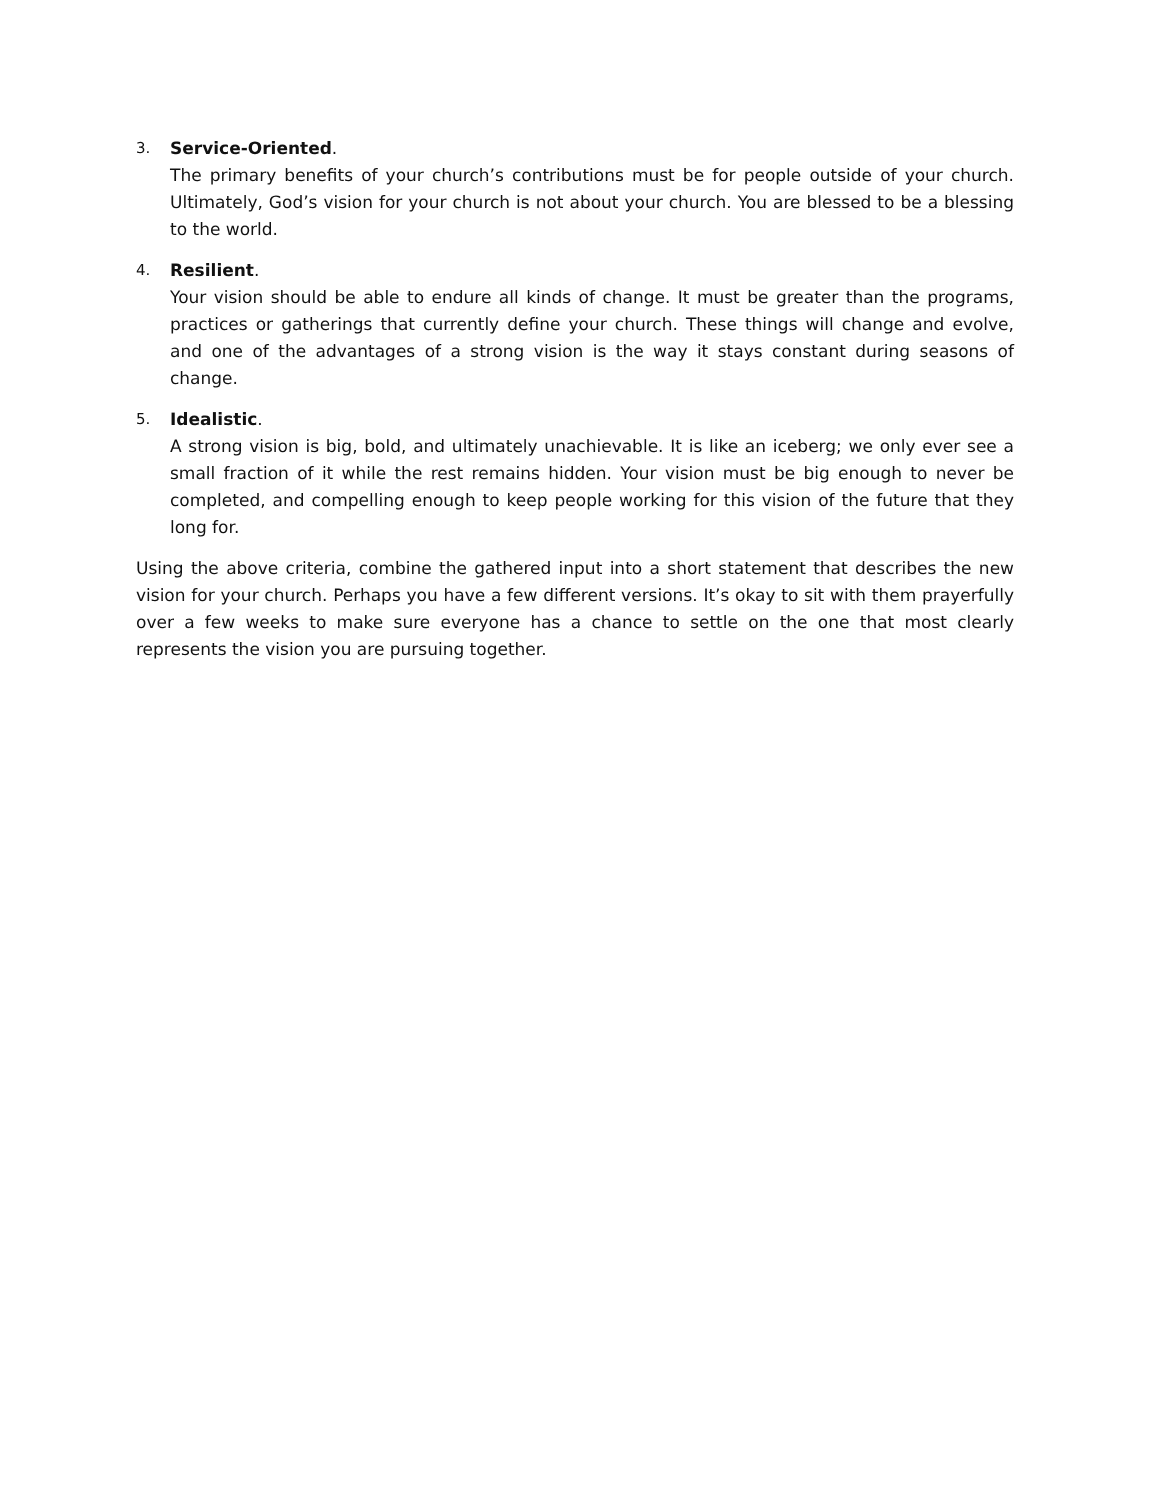3. Service-Oriented.
The primary benefits of your church’s contributions must be for people outside of your church. Ultimately, God’s vision for your church is not about your church. You are blessed to be a blessing to the world.
4. Resilient.
Your vision should be able to endure all kinds of change. It must be greater than the programs, practices or gatherings that currently define your church. These things will change and evolve, and one of the advantages of a strong vision is the way it stays constant during seasons of change.
5. Idealistic.
A strong vision is big, bold, and ultimately unachievable. It is like an iceberg; we only ever see a small fraction of it while the rest remains hidden. Your vision must be big enough to never be completed, and compelling enough to keep people working for this vision of the future that they long for.
Using the above criteria, combine the gathered input into a short statement that describes the new vision for your church. Perhaps you have a few different versions. It’s okay to sit with them prayerfully over a few weeks to make sure everyone has a chance to settle on the one that most clearly represents the vision you are pursuing together.